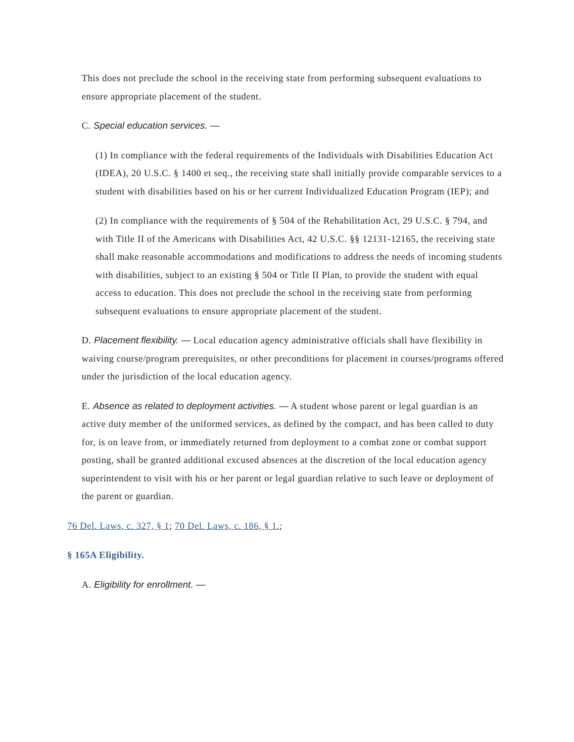This does not preclude the school in the receiving state from performing subsequent evaluations to ensure appropriate placement of the student.
C. Special education services. —
(1) In compliance with the federal requirements of the Individuals with Disabilities Education Act (IDEA), 20 U.S.C. § 1400 et seq., the receiving state shall initially provide comparable services to a student with disabilities based on his or her current Individualized Education Program (IEP); and
(2) In compliance with the requirements of § 504 of the Rehabilitation Act, 29 U.S.C. § 794, and with Title II of the Americans with Disabilities Act, 42 U.S.C. §§ 12131-12165, the receiving state shall make reasonable accommodations and modifications to address the needs of incoming students with disabilities, subject to an existing § 504 or Title II Plan, to provide the student with equal access to education. This does not preclude the school in the receiving state from performing subsequent evaluations to ensure appropriate placement of the student.
D. Placement flexibility. — Local education agency administrative officials shall have flexibility in waiving course/program prerequisites, or other preconditions for placement in courses/programs offered under the jurisdiction of the local education agency.
E. Absence as related to deployment activities. — A student whose parent or legal guardian is an active duty member of the uniformed services, as defined by the compact, and has been called to duty for, is on leave from, or immediately returned from deployment to a combat zone or combat support posting, shall be granted additional excused absences at the discretion of the local education agency superintendent to visit with his or her parent or legal guardian relative to such leave or deployment of the parent or guardian.
76 Del. Laws, c. 327, § 1; 70 Del. Laws, c. 186, § 1.;
§ 165A Eligibility.
A. Eligibility for enrollment. —